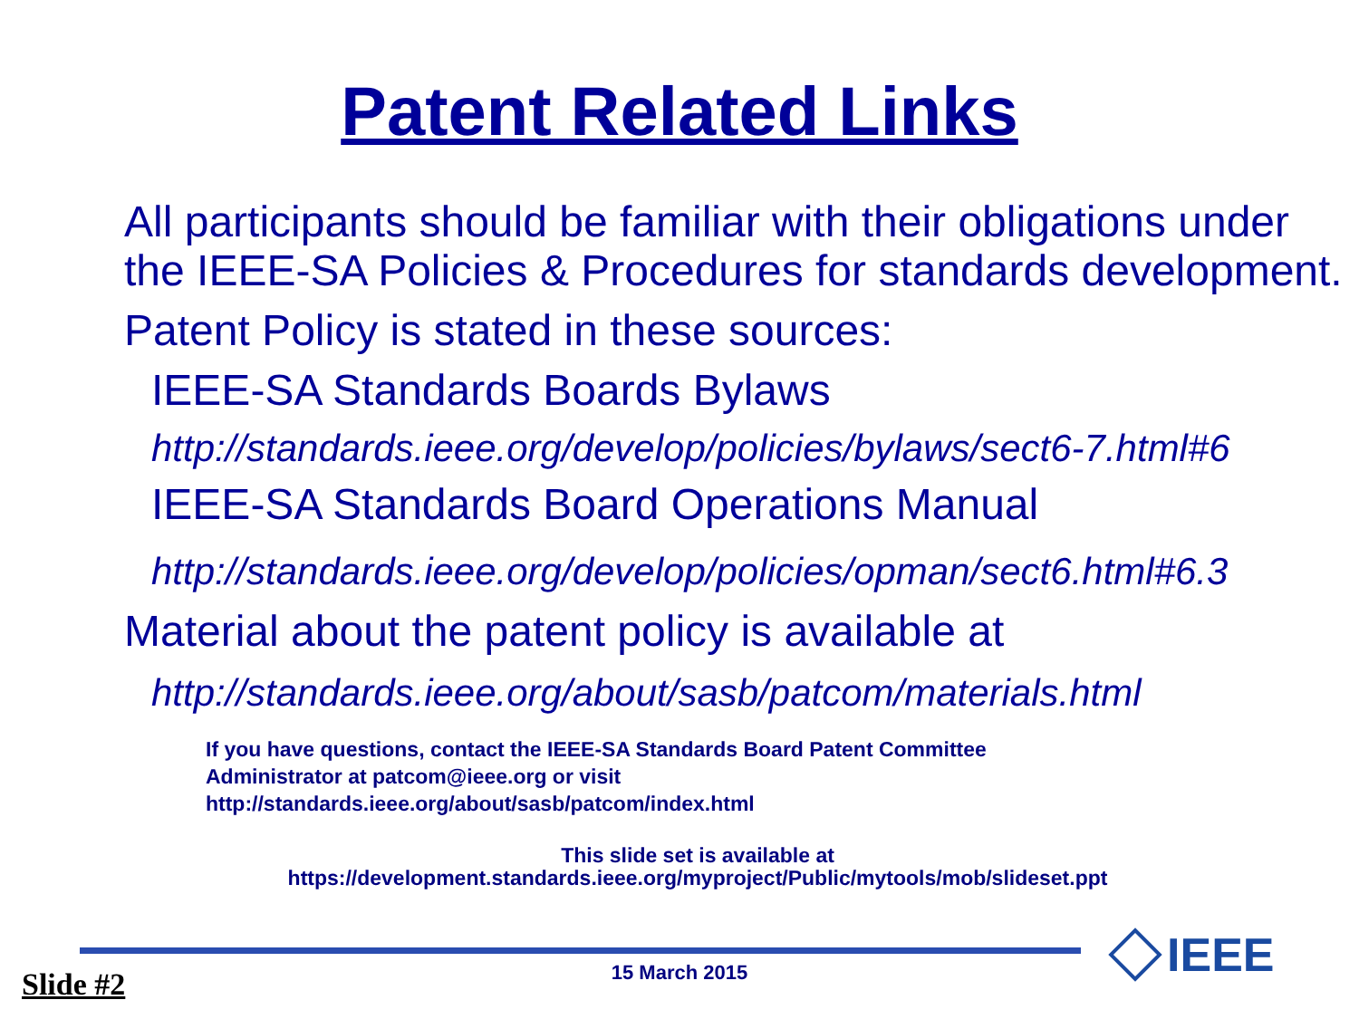Patent Related Links
All participants should be familiar with their obligations under the IEEE-SA Policies & Procedures for standards development.
Patent Policy is stated in these sources:
IEEE-SA Standards Boards Bylaws
http://standards.ieee.org/develop/policies/bylaws/sect6-7.html#6
IEEE-SA Standards Board Operations Manual
http://standards.ieee.org/develop/policies/opman/sect6.html#6.3
Material about the patent policy is available at
http://standards.ieee.org/about/sasb/patcom/materials.html
If you have questions, contact the IEEE-SA Standards Board Patent Committee
Administrator at patcom@ieee.org or visit
http://standards.ieee.org/about/sasb/patcom/index.html
This slide set is available at
https://development.standards.ieee.org/myproject/Public/mytools/mob/slideset.ppt
IEEE
15 March 2015 Slide #2